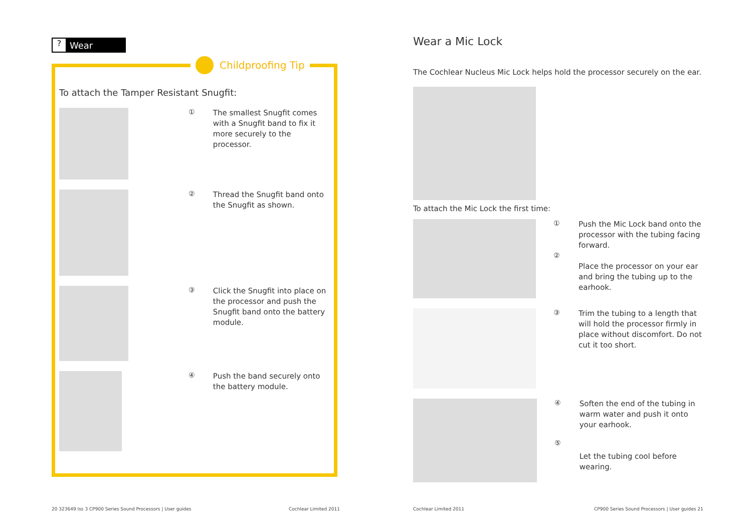? Wear
Childproofing Tip
To attach the Tamper Resistant Snugfit:
①
The smallest Snugfit comes with a Snugfit band to fix it more securely to the processor.
②
Thread the Snugfit band onto the Snugfit as shown.
③
Click the Snugfit into place on the processor and push the Snugfit band onto the battery module.
④
Push the band securely onto the battery module.
Wear a Mic Lock
The Cochlear Nucleus Mic Lock helps hold the processor securely on the ear.
To attach the Mic Lock the first time:
①
②
Push the Mic Lock band onto the processor with the tubing facing forward.
Place the processor on your ear and bring the tubing up to the earhook.
③
Trim the tubing to a length that will hold the processor firmly in place without discomfort. Do not cut it too short.
④
⑤
Soften the end of the tubing in warm water and push it onto your earhook.
Let the tubing cool before wearing.
20 323649 Iss 3 CP900 Series Sound Processors | User guides
Cochlear Limited 2011 Cochlear Limited 2011
CP900 Series Sound Processors | User guides 21